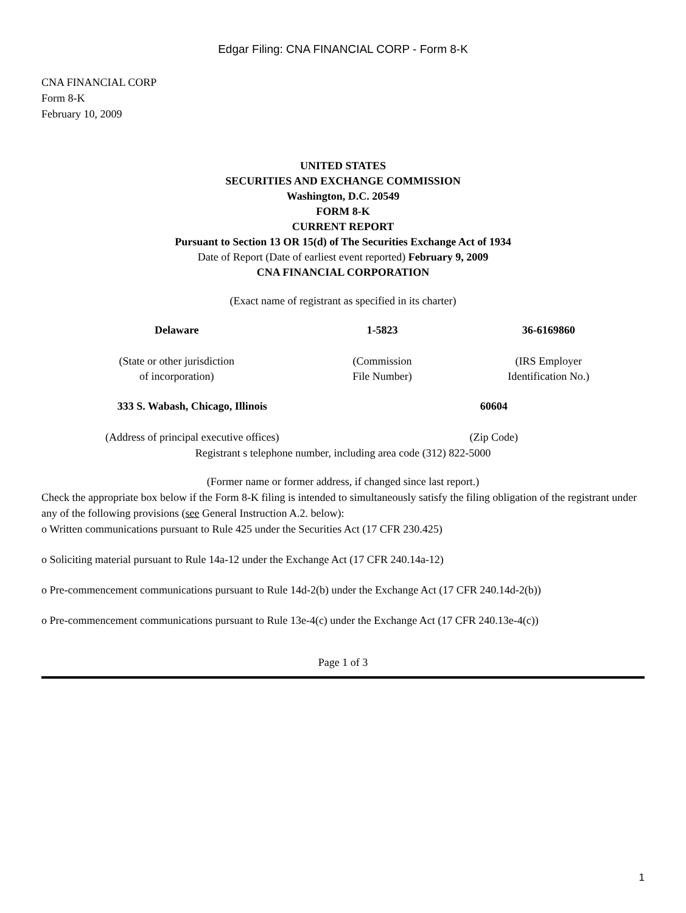Edgar Filing: CNA FINANCIAL CORP - Form 8-K
CNA FINANCIAL CORP
Form 8-K
February 10, 2009
UNITED STATES
SECURITIES AND EXCHANGE COMMISSION
Washington, D.C. 20549
FORM 8-K
CURRENT REPORT
Pursuant to Section 13 OR 15(d) of The Securities Exchange Act of 1934
Date of Report (Date of earliest event reported) February 9, 2009
CNA FINANCIAL CORPORATION
(Exact name of registrant as specified in its charter)
| Delaware | 1-5823 | 36-6169860 |
| (State or other jurisdiction of incorporation) | (Commission File Number) | (IRS Employer Identification No.) |
| 333 S. Wabash, Chicago, Illinois | 60604 |
| (Address of principal executive offices) | (Zip Code) |
Registrant s telephone number, including area code (312) 822-5000
(Former name or former address, if changed since last report.)
Check the appropriate box below if the Form 8-K filing is intended to simultaneously satisfy the filing obligation of the registrant under any of the following provisions (see General Instruction A.2. below):
o Written communications pursuant to Rule 425 under the Securities Act (17 CFR 230.425)
o Soliciting material pursuant to Rule 14a-12 under the Exchange Act (17 CFR 240.14a-12)
o Pre-commencement communications pursuant to Rule 14d-2(b) under the Exchange Act (17 CFR 240.14d-2(b))
o Pre-commencement communications pursuant to Rule 13e-4(c) under the Exchange Act (17 CFR 240.13e-4(c))
Page 1 of 3
1